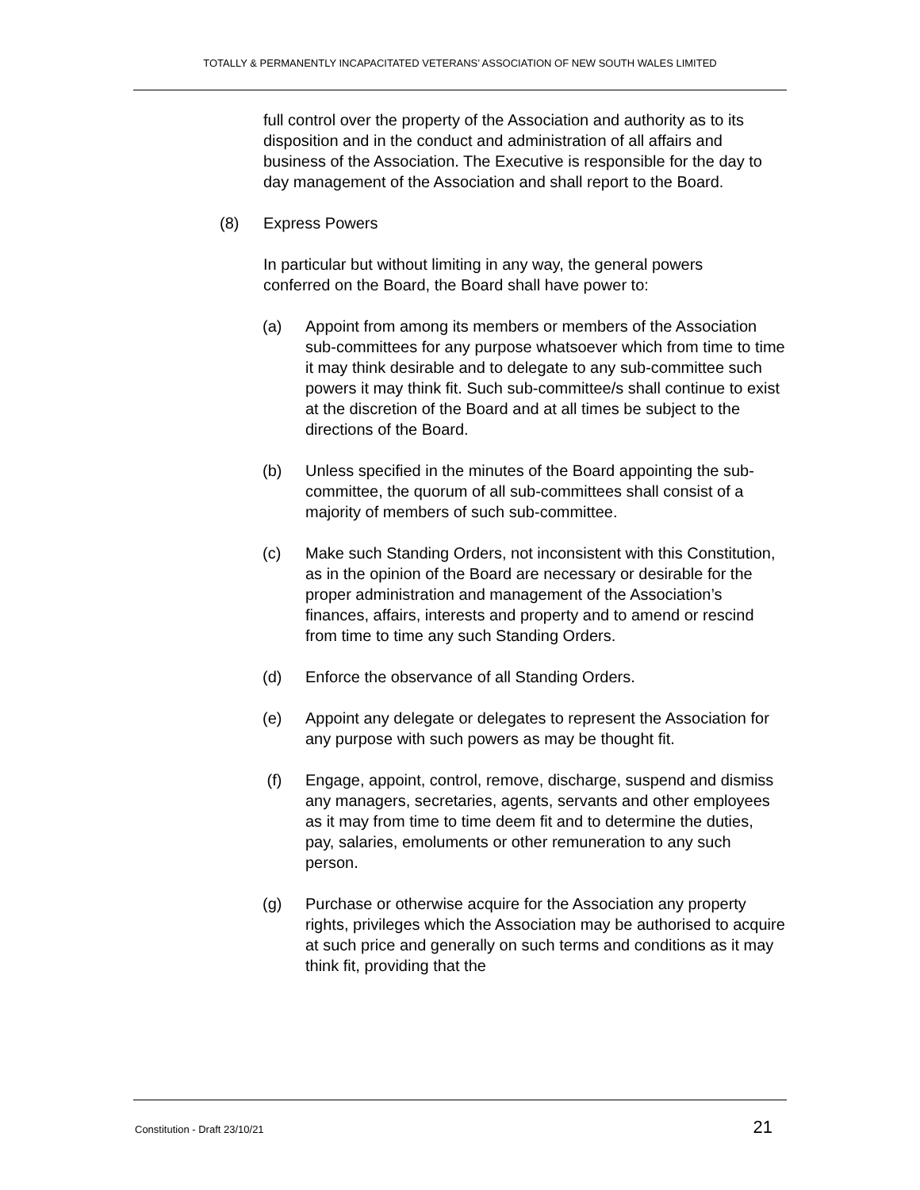TOTALLY & PERMANENTLY INCAPACITATED VETERANS’ ASSOCIATION OF NEW SOUTH WALES LIMITED
full control over the property of the Association and authority as to its disposition and in the conduct and administration of all affairs and business of the Association. The Executive is responsible for the day to day management of the Association and shall report to the Board.
(8) Express Powers
In particular but without limiting in any way, the general powers conferred on the Board, the Board shall have power to:
(a) Appoint from among its members or members of the Association sub-committees for any purpose whatsoever which from time to time it may think desirable and to delegate to any sub-committee such powers it may think fit. Such sub-committee/s shall continue to exist at the discretion of the Board and at all times be subject to the directions of the Board.
(b) Unless specified in the minutes of the Board appointing the sub-committee, the quorum of all sub-committees shall consist of a majority of members of such sub-committee.
(c) Make such Standing Orders, not inconsistent with this Constitution, as in the opinion of the Board are necessary or desirable for the proper administration and management of the Association’s finances, affairs, interests and property and to amend or rescind from time to time any such Standing Orders.
(d) Enforce the observance of all Standing Orders.
(e) Appoint any delegate or delegates to represent the Association for any purpose with such powers as may be thought fit.
(f) Engage, appoint, control, remove, discharge, suspend and dismiss any managers, secretaries, agents, servants and other employees as it may from time to time deem fit and to determine the duties, pay, salaries, emoluments or other remuneration to any such person.
(g) Purchase or otherwise acquire for the Association any property rights, privileges which the Association may be authorised to acquire at such price and generally on such terms and conditions as it may think fit, providing that the
Constitution - Draft 23/10/21 21